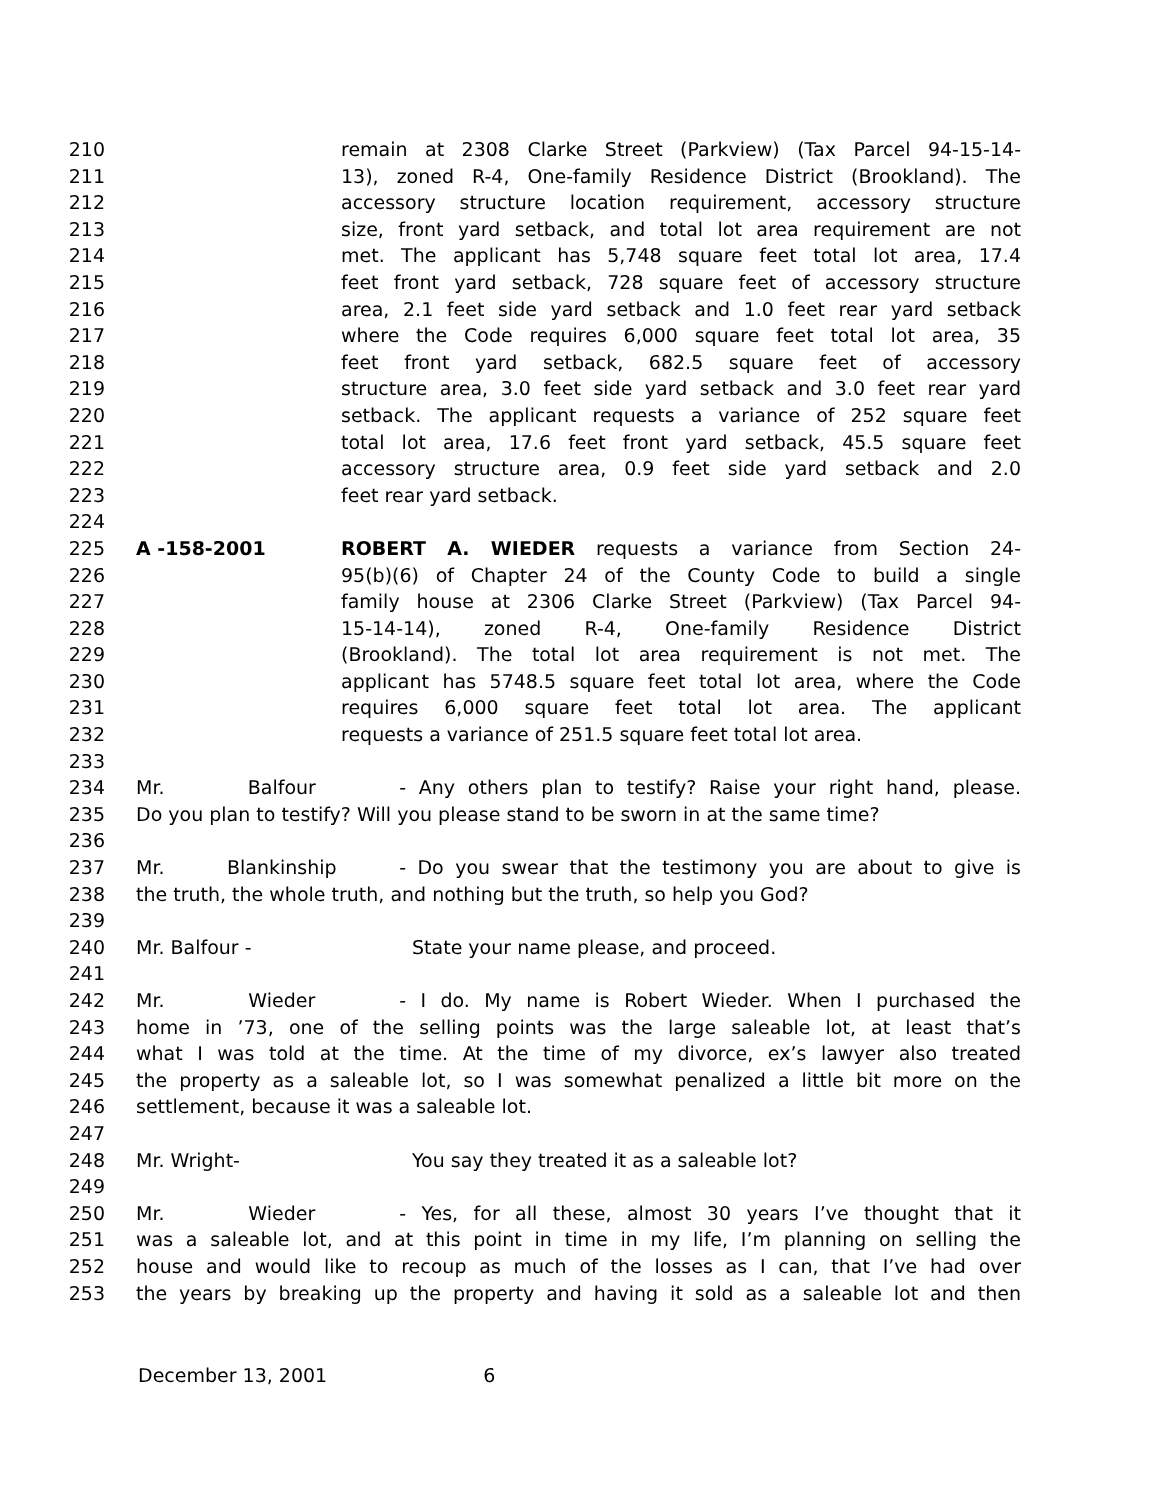210 remain at 2308 Clarke Street (Parkview) (Tax Parcel 94-15-14-
211 13), zoned R-4, One-family Residence District (Brookland). The
212 accessory structure location requirement, accessory structure
213 size, front yard setback, and total lot area requirement are not
214 met. The applicant has 5,748 square feet total lot area, 17.4
215 feet front yard setback, 728 square feet of accessory structure
216 area, 2.1 feet side yard setback and 1.0 feet rear yard setback
217 where the Code requires 6,000 square feet total lot area, 35
218 feet front yard setback, 682.5 square feet of accessory
219 structure area, 3.0 feet side yard setback and 3.0 feet rear yard
220 setback. The applicant requests a variance of 252 square feet
221 total lot area, 17.6 feet front yard setback, 45.5 square feet
222 accessory structure area, 0.9 feet side yard setback and 2.0
223 feet rear yard setback.
224
225 A -158-2001 ROBERT A. WIEDER requests a variance from Section 24-
226 95(b)(6) of Chapter 24 of the County Code to build a single
227 family house at 2306 Clarke Street (Parkview) (Tax Parcel 94-
228 15-14-14), zoned R-4, One-family Residence District
229 (Brookland). The total lot area requirement is not met. The
230 applicant has 5748.5 square feet total lot area, where the Code
231 requires 6,000 square feet total lot area. The applicant
232 requests a variance of 251.5 square feet total lot area.
233
234 Mr. Balfour - Any others plan to testify? Raise your right hand, please.
235 Do you plan to testify? Will you please stand to be sworn in at the same time?
236
237 Mr. Blankinship - Do you swear that the testimony you are about to give is
238 the truth, the whole truth, and nothing but the truth, so help you God?
239
240 Mr. Balfour - State your name please, and proceed.
241
242 Mr. Wieder - I do. My name is Robert Wieder. When I purchased the
243 home in ’73, one of the selling points was the large saleable lot, at least that’s
244 what I was told at the time. At the time of my divorce, ex’s lawyer also treated
245 the property as a saleable lot, so I was somewhat penalized a little bit more on the
246 settlement, because it was a saleable lot.
247
248 Mr. Wright- You say they treated it as a saleable lot?
249
250 Mr. Wieder - Yes, for all these, almost 30 years I’ve thought that it
251 was a saleable lot, and at this point in time in my life, I’m planning on selling the
252 house and would like to recoup as much of the losses as I can, that I’ve had over
253 the years by breaking up the property and having it sold as a saleable lot and then
December 13, 2001 6